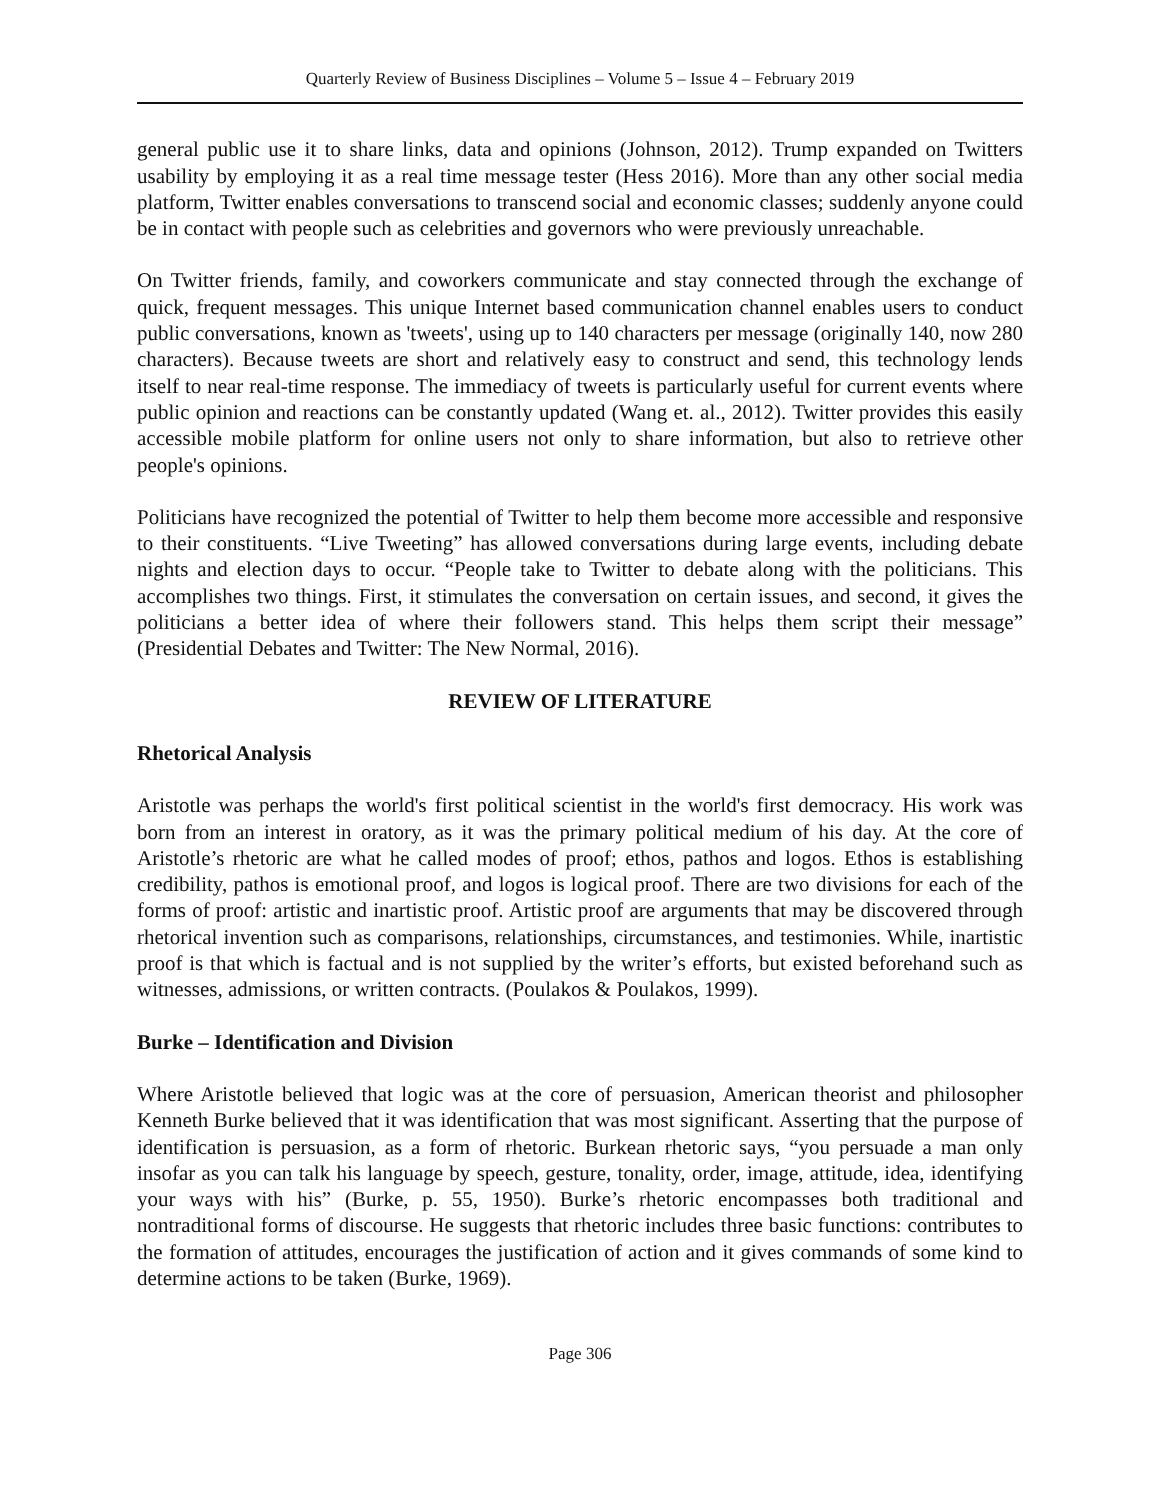Quarterly Review of Business Disciplines – Volume 5 – Issue 4 – February 2019
general public use it to share links, data and opinions (Johnson, 2012). Trump expanded on Twitters usability by employing it as a real time message tester (Hess 2016). More than any other social media platform, Twitter enables conversations to transcend social and economic classes; suddenly anyone could be in contact with people such as celebrities and governors who were previously unreachable.
On Twitter friends, family, and coworkers communicate and stay connected through the exchange of quick, frequent messages. This unique Internet based communication channel enables users to conduct public conversations, known as 'tweets', using up to 140 characters per message (originally 140, now 280 characters). Because tweets are short and relatively easy to construct and send, this technology lends itself to near real-time response. The immediacy of tweets is particularly useful for current events where public opinion and reactions can be constantly updated (Wang et. al., 2012). Twitter provides this easily accessible mobile platform for online users not only to share information, but also to retrieve other people's opinions.
Politicians have recognized the potential of Twitter to help them become more accessible and responsive to their constituents. “Live Tweeting” has allowed conversations during large events, including debate nights and election days to occur. “People take to Twitter to debate along with the politicians. This accomplishes two things. First, it stimulates the conversation on certain issues, and second, it gives the politicians a better idea of where their followers stand. This helps them script their message” (Presidential Debates and Twitter: The New Normal, 2016).
REVIEW OF LITERATURE
Rhetorical Analysis
Aristotle was perhaps the world's first political scientist in the world's first democracy. His work was born from an interest in oratory, as it was the primary political medium of his day. At the core of Aristotle’s rhetoric are what he called modes of proof; ethos, pathos and logos. Ethos is establishing credibility, pathos is emotional proof, and logos is logical proof. There are two divisions for each of the forms of proof: artistic and inartistic proof. Artistic proof are arguments that may be discovered through rhetorical invention such as comparisons, relationships, circumstances, and testimonies. While, inartistic proof is that which is factual and is not supplied by the writer’s efforts, but existed beforehand such as witnesses, admissions, or written contracts. (Poulakos & Poulakos, 1999).
Burke – Identification and Division
Where Aristotle believed that logic was at the core of persuasion, American theorist and philosopher Kenneth Burke believed that it was identification that was most significant. Asserting that the purpose of identification is persuasion, as a form of rhetoric. Burkean rhetoric says, “you persuade a man only insofar as you can talk his language by speech, gesture, tonality, order, image, attitude, idea, identifying your ways with his” (Burke, p. 55, 1950). Burke’s rhetoric encompasses both traditional and nontraditional forms of discourse. He suggests that rhetoric includes three basic functions: contributes to the formation of attitudes, encourages the justification of action and it gives commands of some kind to determine actions to be taken (Burke, 1969).
Page 306